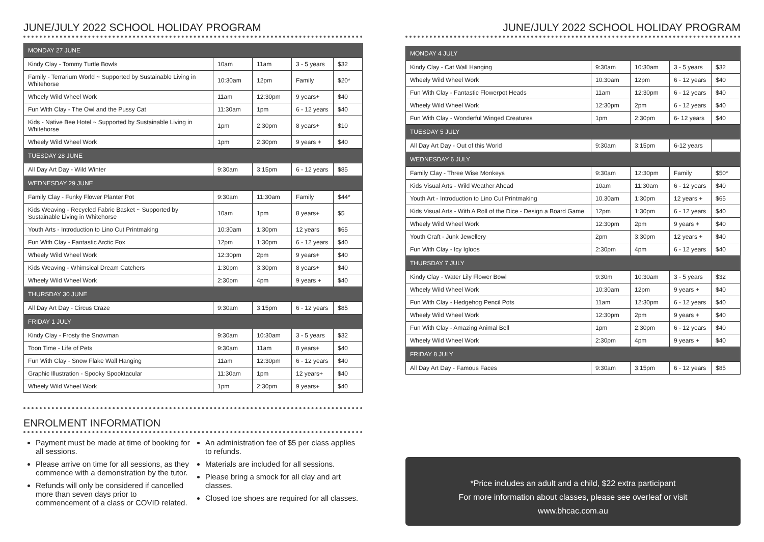JUNE/JULY 2022 SCHOOL HOLIDAY PROGRAM
| MONDAY 27 JUNE | | | | |
| Kindy Clay - Tommy Turtle Bowls | 10am | 11am | 3 - 5 years | $32 |
| Family - Terrarium World ~ Supported by Sustainable Living in Whitehorse | 10:30am | 12pm | Family | $20* |
| Wheely Wild Wheel Work | 11am | 12:30pm | 9 years+ | $40 |
| Fun With Clay - The Owl and the Pussy Cat | 11:30am | 1pm | 6 - 12 years | $40 |
| Kids - Native Bee Hotel ~ Supported by Sustainable Living in Whitehorse | 1pm | 2:30pm | 8 years+ | $10 |
| Wheely Wild Wheel Work | 1pm | 2:30pm | 9 years + | $40 |
| TUESDAY 28 JUNE | | | | |
| All Day Art Day - Wild Winter | 9:30am | 3:15pm | 6 - 12 years | $85 |
| WEDNESDAY 29 JUNE | | | | |
| Family Clay - Funky Flower Planter Pot | 9:30am | 11:30am | Family | $44* |
| Kids Weaving - Recycled Fabric Basket ~ Supported by Sustainable Living in Whitehorse | 10am | 1pm | 8 years+ | $5 |
| Youth Arts - Introduction to Lino Cut Printmaking | 10:30am | 1:30pm | 12 years | $65 |
| Fun With Clay - Fantastic Arctic Fox | 12pm | 1:30pm | 6 - 12 years | $40 |
| Wheely Wild Wheel Work | 12:30pm | 2pm | 9 years+ | $40 |
| Kids Weaving - Whimsical Dream Catchers | 1:30pm | 3:30pm | 8 years+ | $40 |
| Wheely Wild Wheel Work | 2:30pm | 4pm | 9 years + | $40 |
| THURSDAY 30 JUNE | | | | |
| All Day Art Day - Circus Craze | 9:30am | 3:15pm | 6 - 12 years | $85 |
| FRIDAY 1 JULY | | | | |
| Kindy Clay - Frosty the Snowman | 9:30am | 10:30am | 3 - 5 years | $32 |
| Toon Time - Life of Pets | 9:30am | 11am | 8 years+ | $40 |
| Fun With Clay - Snow Flake Wall Hanging | 11am | 12:30pm | 6 - 12 years | $40 |
| Graphic Illustration - Spooky Spooktacular | 11:30am | 1pm | 12 years+ | $40 |
| Wheely Wild Wheel Work | 1pm | 2:30pm | 9 years+ | $40 |
ENROLMENT INFORMATION
Payment must be made at time of booking for all sessions.
Please arrive on time for all sessions, as they commence with a demonstration by the tutor.
Refunds will only be considered if cancelled more than seven days prior to commencement of a class or COVID related.
An administration fee of $5 per class applies to refunds.
Materials are included for all sessions.
Please bring a smock for all clay and art classes.
Closed toe shoes are required for all classes.
JUNE/JULY 2022 SCHOOL HOLIDAY PROGRAM
| MONDAY 4 JULY | | | | |
| Kindy Clay - Cat Wall Hanging | 9:30am | 10:30am | 3 - 5 years | $32 |
| Wheely Wild Wheel Work | 10:30am | 12pm | 6 - 12 years | $40 |
| Fun With Clay - Fantastic Flowerpot Heads | 11am | 12:30pm | 6 - 12 years | $40 |
| Wheely Wild Wheel Work | 12:30pm | 2pm | 6 - 12 years | $40 |
| Fun With Clay - Wonderful Winged Creatures | 1pm | 2:30pm | 6- 12 years | $40 |
| TUESDAY 5 JULY | | | | |
| All Day Art Day - Out of this World | 9:30am | 3:15pm | 6-12 years | |
| WEDNESDAY 6 JULY | | | | |
| Family Clay - Three Wise Monkeys | 9:30am | 12:30pm | Family | $50* |
| Kids Visual Arts - Wild Weather Ahead | 10am | 11:30am | 6 - 12 years | $40 |
| Youth Art - Introduction to Lino Cut Printmaking | 10.30am | 1:30pm | 12 years + | $65 |
| Kids Visual Arts - With A Roll of the Dice - Design a Board Game | 12pm | 1:30pm | 6 - 12 years | $40 |
| Wheely Wild Wheel Work | 12:30pm | 2pm | 9 years + | $40 |
| Youth Craft - Junk Jewellery | 2pm | 3:30pm | 12 years + | $40 |
| Fun With Clay - Icy Igloos | 2:30pm | 4pm | 6 - 12 years | $40 |
| THURSDAY 7 JULY | | | | |
| Kindy Clay - Water Lily Flower Bowl | 9:30m | 10:30am | 3 - 5 years | $32 |
| Wheely Wild Wheel Work | 10:30am | 12pm | 9 years + | $40 |
| Fun With Clay - Hedgehog Pencil Pots | 11am | 12:30pm | 6 - 12 years | $40 |
| Wheely Wild Wheel Work | 12:30pm | 2pm | 9 years + | $40 |
| Fun With Clay - Amazing Animal Bell | 1pm | 2:30pm | 6 - 12 years | $40 |
| Wheely Wild Wheel Work | 2:30pm | 4pm | 9 years + | $40 |
| FRIDAY 8 JULY | | | | |
| All Day Art Day - Famous Faces | 9:30am | 3:15pm | 6 - 12 years | $85 |
*Price includes an adult and a child, $22 extra participant
For more information about classes, please see overleaf or visit
www.bhcac.com.au